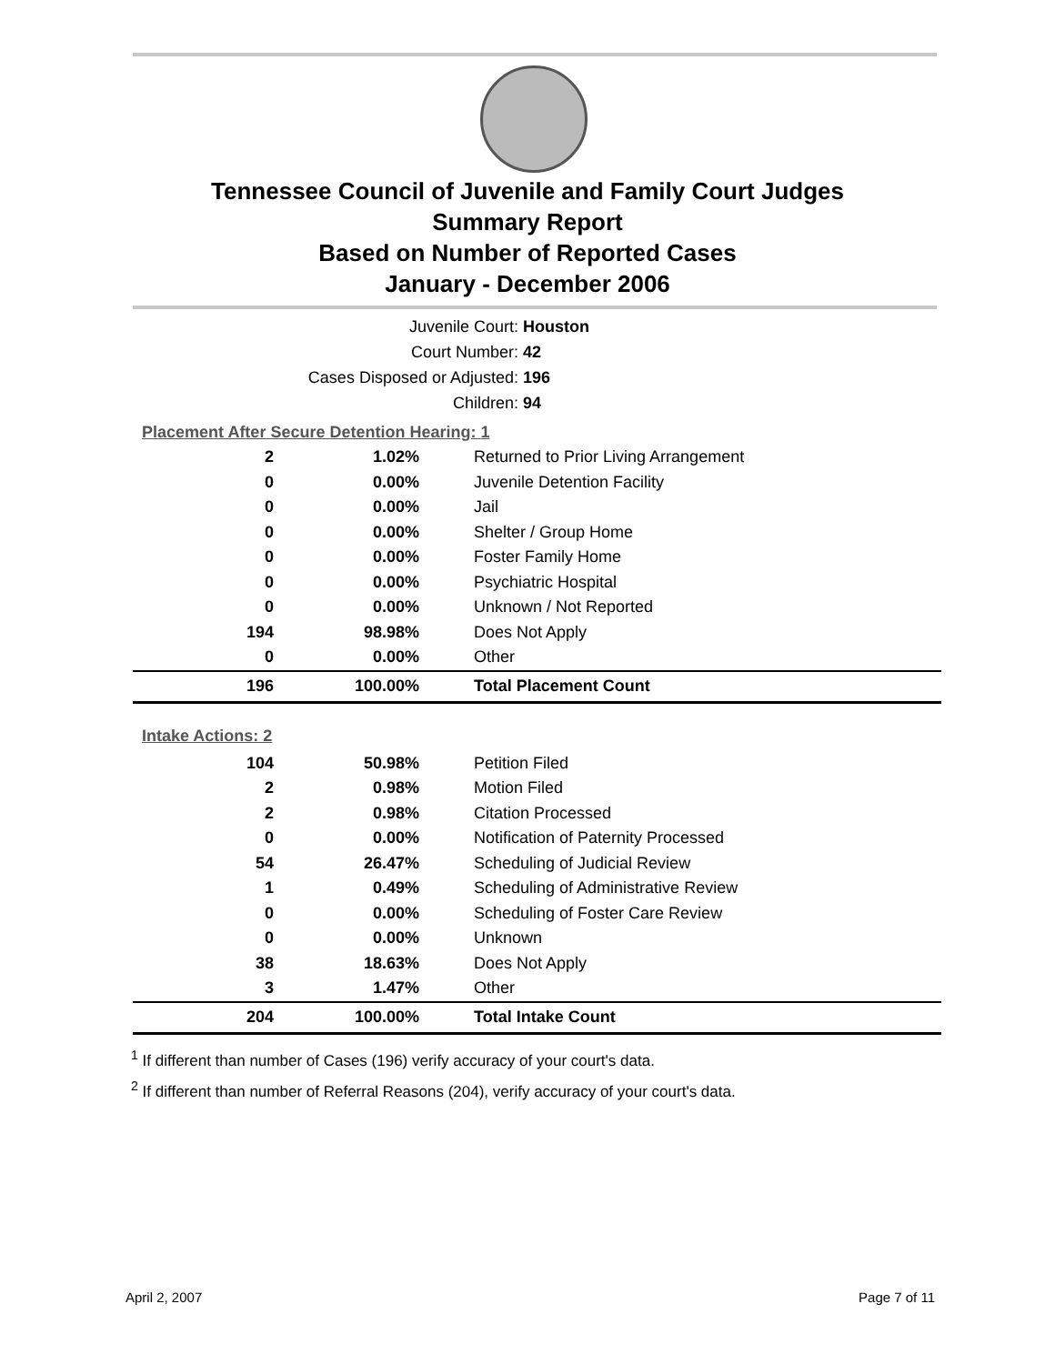Tennessee Council of Juvenile and Family Court Judges
Summary Report
Based on Number of Reported Cases
January - December 2006
Juvenile Court: Houston
Court Number: 42
Cases Disposed or Adjusted: 196
Children: 94
| Placement After Secure Detention Hearing:1 | | |
| 2 | 1.02% | Returned to Prior Living Arrangement |
| 0 | 0.00% | Juvenile Detention Facility |
| 0 | 0.00% | Jail |
| 0 | 0.00% | Shelter / Group Home |
| 0 | 0.00% | Foster Family Home |
| 0 | 0.00% | Psychiatric Hospital |
| 0 | 0.00% | Unknown / Not Reported |
| 194 | 98.98% | Does Not Apply |
| 0 | 0.00% | Other |
| 196 | 100.00% | Total Placement Count |
| Intake Actions: 2 | | |
| 104 | 50.98% | Petition Filed |
| 2 | 0.98% | Motion Filed |
| 2 | 0.98% | Citation Processed |
| 0 | 0.00% | Notification of Paternity Processed |
| 54 | 26.47% | Scheduling of Judicial Review |
| 1 | 0.49% | Scheduling of Administrative Review |
| 0 | 0.00% | Scheduling of Foster Care Review |
| 0 | 0.00% | Unknown |
| 38 | 18.63% | Does Not Apply |
| 3 | 1.47% | Other |
| 204 | 100.00% | Total Intake Count |
<sup>1</sup> If different than number of Cases (196) verify accuracy of your court's data.
<sup>2</sup> If different than number of Referral Reasons (204), verify accuracy of your court's data.
April 2, 2007 Page 7 of 11